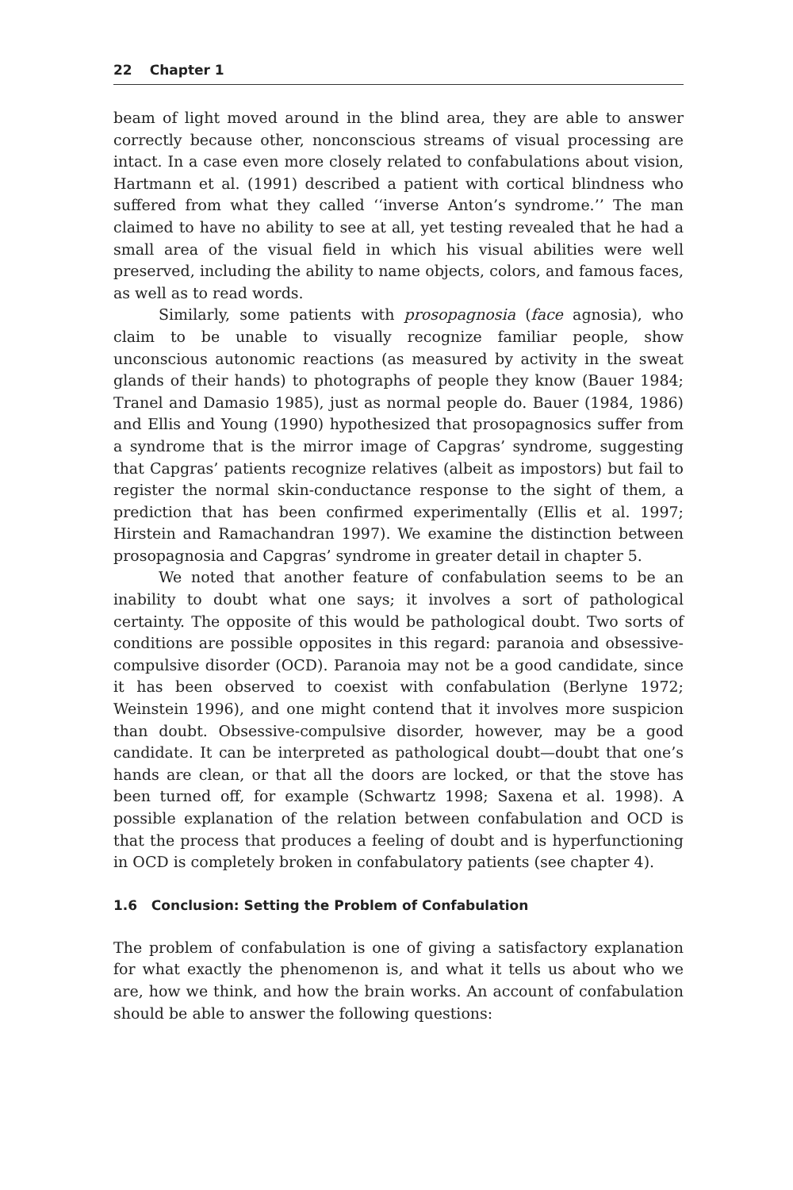22 Chapter 1
beam of light moved around in the blind area, they are able to answer correctly because other, nonconscious streams of visual processing are intact. In a case even more closely related to confabulations about vision, Hartmann et al. (1991) described a patient with cortical blindness who suffered from what they called ‘‘inverse Anton’s syndrome.’’ The man claimed to have no ability to see at all, yet testing revealed that he had a small area of the visual field in which his visual abilities were well preserved, including the ability to name objects, colors, and famous faces, as well as to read words.
Similarly, some patients with prosopagnosia (face agnosia), who claim to be unable to visually recognize familiar people, show unconscious autonomic reactions (as measured by activity in the sweat glands of their hands) to photographs of people they know (Bauer 1984; Tranel and Damasio 1985), just as normal people do. Bauer (1984, 1986) and Ellis and Young (1990) hypothesized that prosopagnosics suffer from a syndrome that is the mirror image of Capgras’ syndrome, suggesting that Capgras’ patients recognize relatives (albeit as impostors) but fail to register the normal skin-conductance response to the sight of them, a prediction that has been confirmed experimentally (Ellis et al. 1997; Hirstein and Ramachandran 1997). We examine the distinction between prosopagnosia and Capgras’ syndrome in greater detail in chapter 5.
We noted that another feature of confabulation seems to be an inability to doubt what one says; it involves a sort of pathological certainty. The opposite of this would be pathological doubt. Two sorts of conditions are possible opposites in this regard: paranoia and obsessive-compulsive disorder (OCD). Paranoia may not be a good candidate, since it has been observed to coexist with confabulation (Berlyne 1972; Weinstein 1996), and one might contend that it involves more suspicion than doubt. Obsessive-compulsive disorder, however, may be a good candidate. It can be interpreted as pathological doubt—doubt that one’s hands are clean, or that all the doors are locked, or that the stove has been turned off, for example (Schwartz 1998; Saxena et al. 1998). A possible explanation of the relation between confabulation and OCD is that the process that produces a feeling of doubt and is hyperfunctioning in OCD is completely broken in confabulatory patients (see chapter 4).
1.6 Conclusion: Setting the Problem of Confabulation
The problem of confabulation is one of giving a satisfactory explanation for what exactly the phenomenon is, and what it tells us about who we are, how we think, and how the brain works. An account of confabulation should be able to answer the following questions: